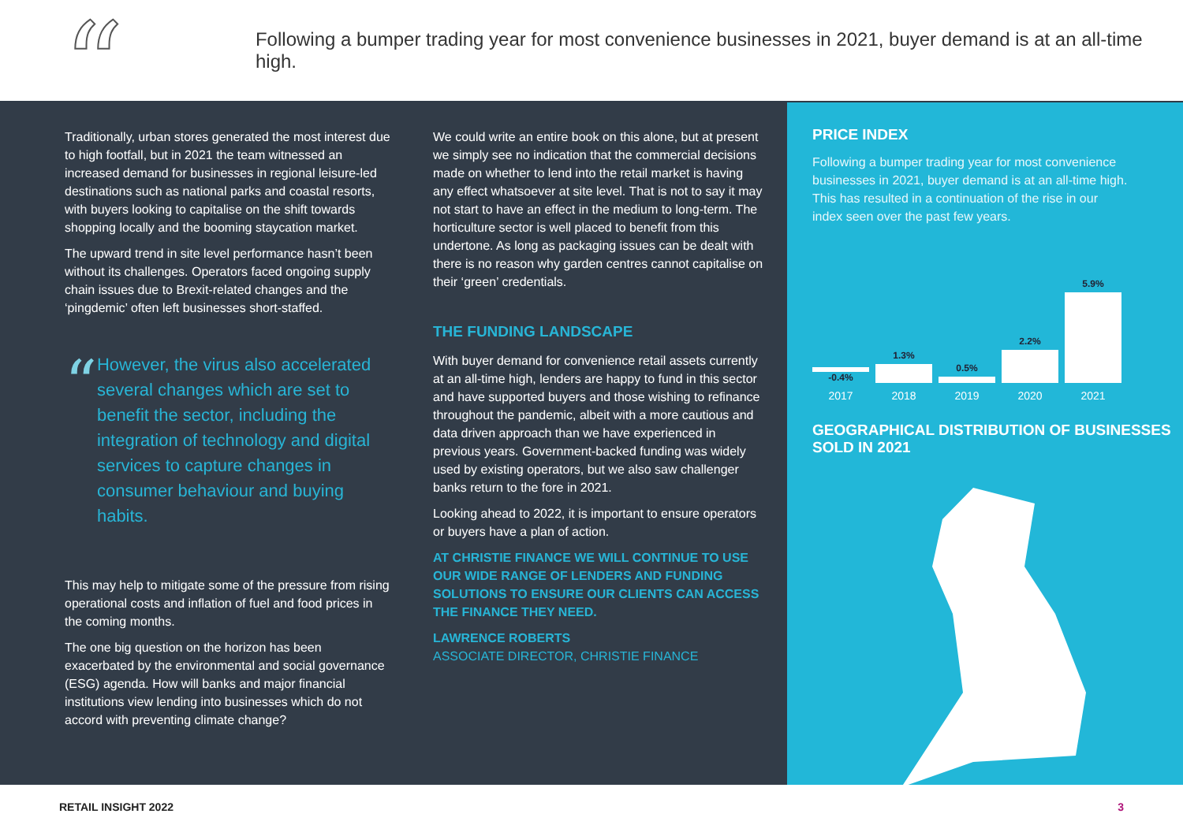“
Following a bumper trading year for most convenience businesses in 2021, buyer demand is at an all-time high.
Traditionally, urban stores generated the most interest due to high footfall, but in 2021 the team witnessed an increased demand for businesses in regional leisure-led destinations such as national parks and coastal resorts, with buyers looking to capitalise on the shift towards shopping locally and the booming staycation market.
The upward trend in site level performance hasn’t been without its challenges. Operators faced ongoing supply chain issues due to Brexit-related changes and the ‘pingdemic’ often left businesses short-staffed.
“
However, the virus also accelerated several changes which are set to benefit the sector, including the integration of technology and digital services to capture changes in consumer behaviour and buying habits.
This may help to mitigate some of the pressure from rising operational costs and inflation of fuel and food prices in the coming months.
The one big question on the horizon has been exacerbated by the environmental and social governance (ESG) agenda. How will banks and major financial institutions view lending into businesses which do not accord with preventing climate change?
We could write an entire book on this alone, but at present we simply see no indication that the commercial decisions made on whether to lend into the retail market is having any effect whatsoever at site level. That is not to say it may not start to have an effect in the medium to long-term. The horticulture sector is well placed to benefit from this undertone. As long as packaging issues can be dealt with there is no reason why garden centres cannot capitalise on their ‘green’ credentials.
THE FUNDING LANDSCAPE
With buyer demand for convenience retail assets currently at an all-time high, lenders are happy to fund in this sector and have supported buyers and those wishing to refinance throughout the pandemic, albeit with a more cautious and data driven approach than we have experienced in previous years. Government-backed funding was widely used by existing operators, but we also saw challenger banks return to the fore in 2021.
Looking ahead to 2022, it is important to ensure operators or buyers have a plan of action.
AT CHRISTIE FINANCE WE WILL CONTINUE TO USE OUR WIDE RANGE OF LENDERS AND FUNDING SOLUTIONS TO ENSURE OUR CLIENTS CAN ACCESS THE FINANCE THEY NEED.
LAWRENCE ROBERTS
ASSOCIATE DIRECTOR, CHRISTIE FINANCE
PRICE INDEX
Following a bumper trading year for most convenience businesses in 2021, buyer demand is at an all-time high. This has resulted in a continuation of the rise in our index seen over the past few years.
-0.4%
1.3%
0.5%
2.2%
5.9%
2017 2018 2019 2020 2021
GEOGRAPHICAL DISTRIBUTION OF BUSINESSES SOLD IN 2021
RETAIL INSIGHT 2022 3